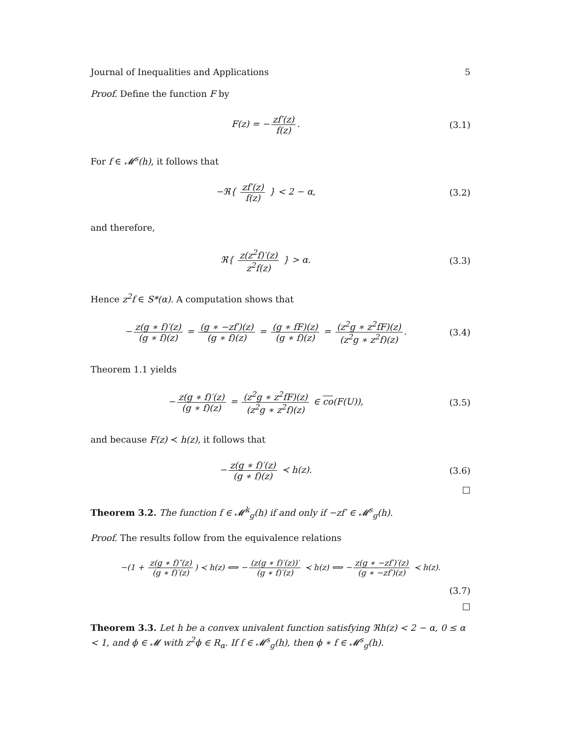Journal of Inequalities and Applications 5
Proof. Define the function F by
F(z) = − zf′(z) f(z). (3.1)
For f ∈ 𝓜<sup>s</sup>(h), it follows that
−ℜ{ zf′(z) f(z) } < 2 − α, (3.2)
and therefore,
ℜ{ z(z<sup>2</sup>f)′(z) z<sup>2</sup>f(z) } > α. (3.3)
Hence z<sup>2</sup>f ∈ S*(α). A computation shows that
− z(g ∗ f)′(z) (g ∗ f)(z) = (g ∗ −zf′)(z) (g ∗ f)(z) = (g ∗ fF)(z) (g ∗ f)(z) = (z<sup>2</sup>g ∗ z<sup>2</sup>fF)(z) (z<sup>2</sup>g ∗ z<sup>2</sup>f)(z).
(3.4)
Theorem 1.1 yields
− z(g ∗ f)′(z) (g ∗ f)(z) = (z<sup>2</sup>g ∗ z<sup>2</sup>fF)(z) (z<sup>2</sup>g ∗ z<sup>2</sup>f)(z) ∈ co(F(U)),
(3.5)
and because F(z) ≺ h(z), it follows that
− z(g ∗ f)′(z) (g ∗ f)(z) ≺ h(z).
(3.6)
□
Theorem 3.2. The function f ∈ 𝓜<sup>k</sup><sub>g</sub>(h) if and only if −zf′ ∈ 𝓜<sup>s</sup><sub>g</sub>(h).
Proof. The results follow from the equivalence relations
−(1 + z(g ∗ f)″(z) (g ∗ f)′(z)) ≺ h(z) ⟺ − (z(g ∗ f)′(z))′ (g ∗ f)′(z) ≺ h(z) ⟺ − z(g ∗ −zf′)′(z) (g ∗ −zf′)(z) ≺ h(z).
(3.7)
□
Theorem 3.3. Let h be a convex univalent function satisfying ℜh(z) < 2 − α, 0 ≤ α < 1, and ϕ ∈ 𝓜 with z<sup>2</sup>ϕ ∈ R<sub>α</sub>. If f ∈ 𝓜<sup>s</sup><sub>g</sub>(h), then ϕ ∗ f ∈ 𝓜<sup>s</sup><sub>g</sub>(h).